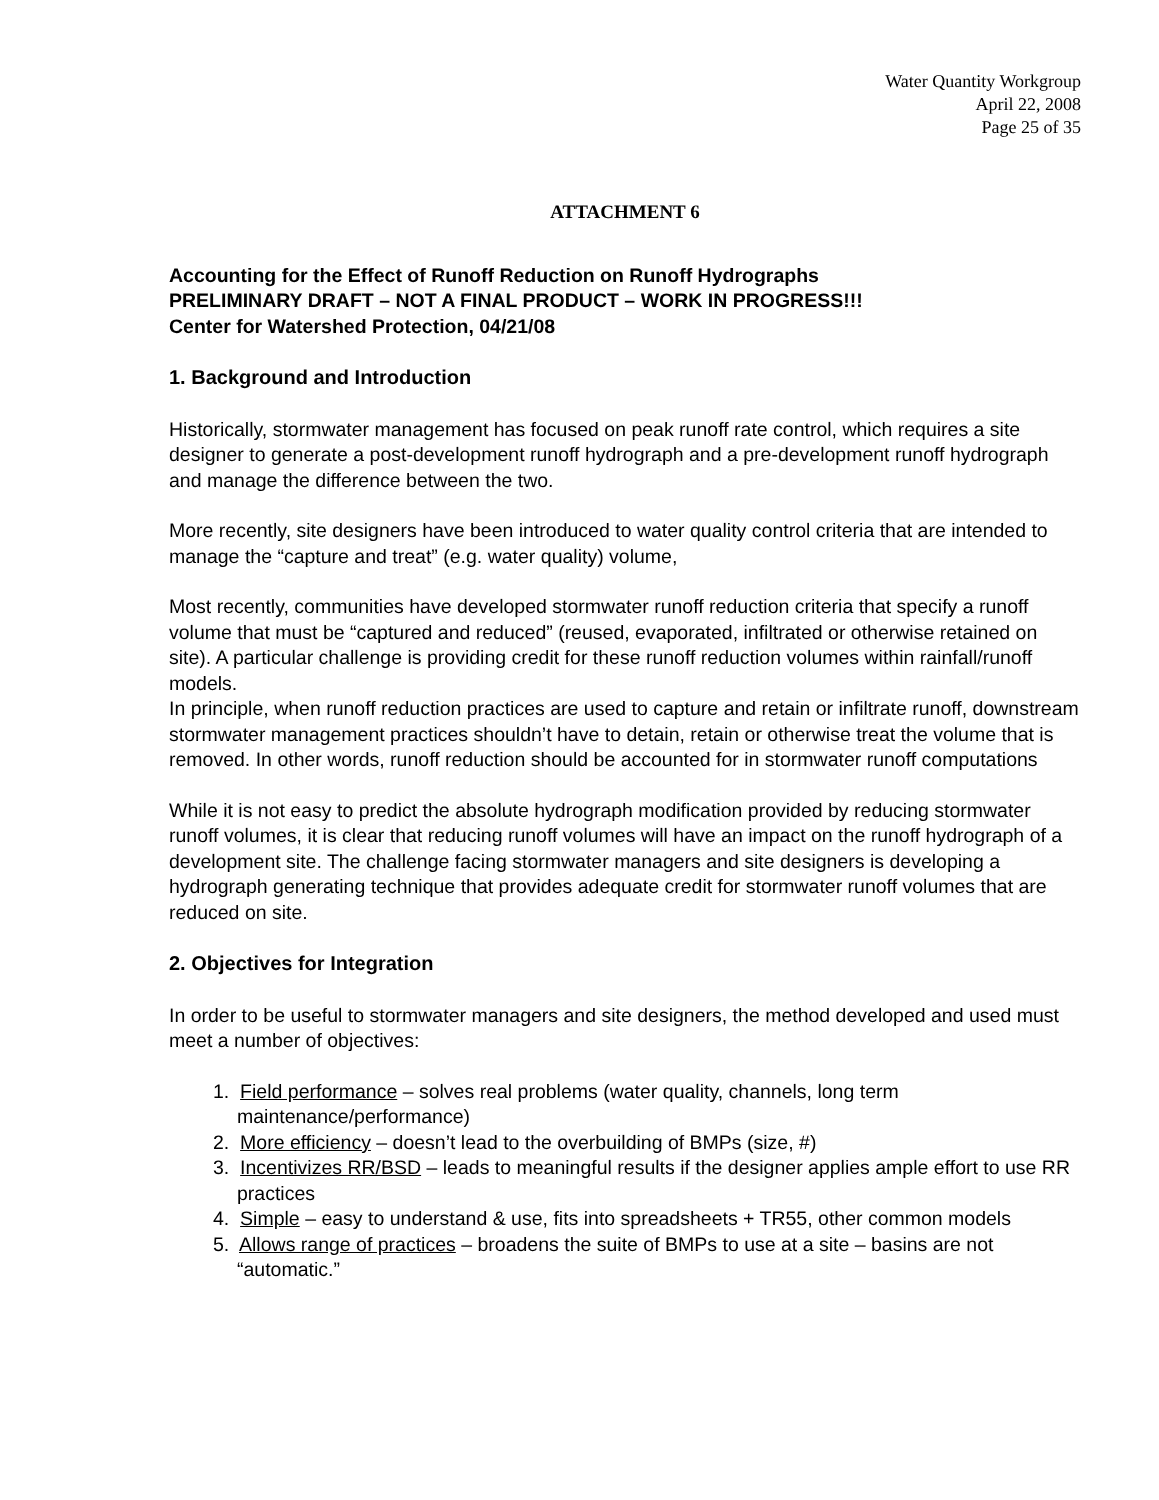Water Quantity Workgroup
April 22, 2008
Page 25 of 35
ATTACHMENT 6
Accounting for the Effect of Runoff Reduction on Runoff Hydrographs
PRELIMINARY DRAFT – NOT A FINAL PRODUCT – WORK IN PROGRESS!!!
Center for Watershed Protection, 04/21/08
1. Background and Introduction
Historically, stormwater management has focused on peak runoff rate control, which requires a site designer to generate a post-development runoff hydrograph and a pre-development runoff hydrograph and manage the difference between the two.
More recently, site designers have been introduced to water quality control criteria that are intended to manage the “capture and treat” (e.g. water quality) volume,
Most recently, communities have developed stormwater runoff reduction criteria that specify a runoff volume that must be “captured and reduced” (reused, evaporated, infiltrated or otherwise retained on site). A particular challenge is providing credit for these runoff reduction volumes within rainfall/runoff models.
In principle, when runoff reduction practices are used to capture and retain or infiltrate runoff, downstream stormwater management practices shouldn’t have to detain, retain or otherwise treat the volume that is removed. In other words, runoff reduction should be accounted for in stormwater runoff computations
While it is not easy to predict the absolute hydrograph modification provided by reducing stormwater runoff volumes, it is clear that reducing runoff volumes will have an impact on the runoff hydrograph of a development site. The challenge facing stormwater managers and site designers is developing a hydrograph generating technique that provides adequate credit for stormwater runoff volumes that are reduced on site.
2. Objectives for Integration
In order to be useful to stormwater managers and site designers, the method developed and used must meet a number of objectives:
1. Field performance – solves real problems (water quality, channels, long term maintenance/performance)
2. More efficiency – doesn’t lead to the overbuilding of BMPs (size, #)
3. Incentivizes RR/BSD – leads to meaningful results if the designer applies ample effort to use RR practices
4. Simple – easy to understand & use, fits into spreadsheets + TR55, other common models
5. Allows range of practices – broadens the suite of BMPs to use at a site – basins are not “automatic.”